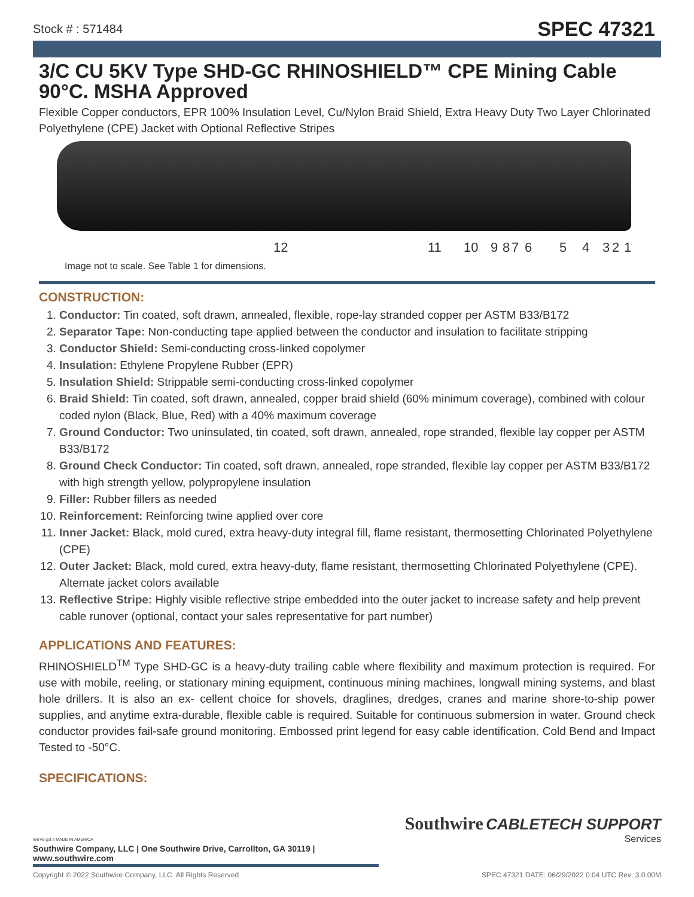Stock # : 571484
SPEC 47321
3/C CU 5KV Type SHD-GC RHINOSHIELD™ CPE Mining Cable 90°C. MSHA Approved
Flexible Copper conductors, EPR 100% Insulation Level, Cu/Nylon Braid Shield, Extra Heavy Duty Two Layer Chlorinated Polyethylene (CPE) Jacket with Optional Reflective Stripes
12 11 10 9 8 7 6 5 4 3 2 1
Image not to scale. See Table 1 for dimensions.
CONSTRUCTION:
1. Conductor: Tin coated, soft drawn, annealed, flexible, rope-lay stranded copper per ASTM B33/B172
2. Separator Tape: Non-conducting tape applied between the conductor and insulation to facilitate stripping
3. Conductor Shield: Semi-conducting cross-linked copolymer
4. Insulation: Ethylene Propylene Rubber (EPR)
5. Insulation Shield: Strippable semi-conducting cross-linked copolymer
6. Braid Shield: Tin coated, soft drawn, annealed, copper braid shield (60% minimum coverage), combined with colour coded nylon (Black, Blue, Red) with a 40% maximum coverage
7. Ground Conductor: Two uninsulated, tin coated, soft drawn, annealed, rope stranded, flexible lay copper per ASTM B33/B172
8. Ground Check Conductor: Tin coated, soft drawn, annealed, rope stranded, flexible lay copper per ASTM B33/B172 with high strength yellow, polypropylene insulation
9. Filler: Rubber fillers as needed
10. Reinforcement: Reinforcing twine applied over core
11. Inner Jacket: Black, mold cured, extra heavy-duty integral fill, flame resistant, thermosetting Chlorinated Polyethylene (CPE)
12. Outer Jacket: Black, mold cured, extra heavy-duty, flame resistant, thermosetting Chlorinated Polyethylene (CPE). Alternate jacket colors available
13. Reflective Stripe: Highly visible reflective stripe embedded into the outer jacket to increase safety and help prevent cable runover (optional, contact your sales representative for part number)
APPLICATIONS AND FEATURES:
RHINOSHIELD<sup>TM</sup> Type SHD-GC is a heavy-duty trailing cable where flexibility and maximum protection is required. For use with mobile, reeling, or stationary mining equipment, continuous mining machines, longwall mining systems, and blast hole drillers. It is also an ex- cellent choice for shovels, draglines, dredges, cranes and marine shore-to-ship power supplies, and anytime extra-durable, flexible cable is required. Suitable for continuous submersion in water. Ground check conductor provides fail-safe ground monitoring. Embossed print legend for easy cable identification. Cold Bend and Impact Tested to -50°C.
SPECIFICATIONS:
Southwire CABLETECH SUPPORT
Services
We've got it MADE IN AMERICA
Southwire Company, LLC | One Southwire Drive, Carrollton, GA 30119 | www.southwire.com
Copyright © 2022 Southwire Company, LLC. All Rights Reserved SPEC 47321 DATE: 06/29/2022 0:04 UTC Rev: 3.0.00M